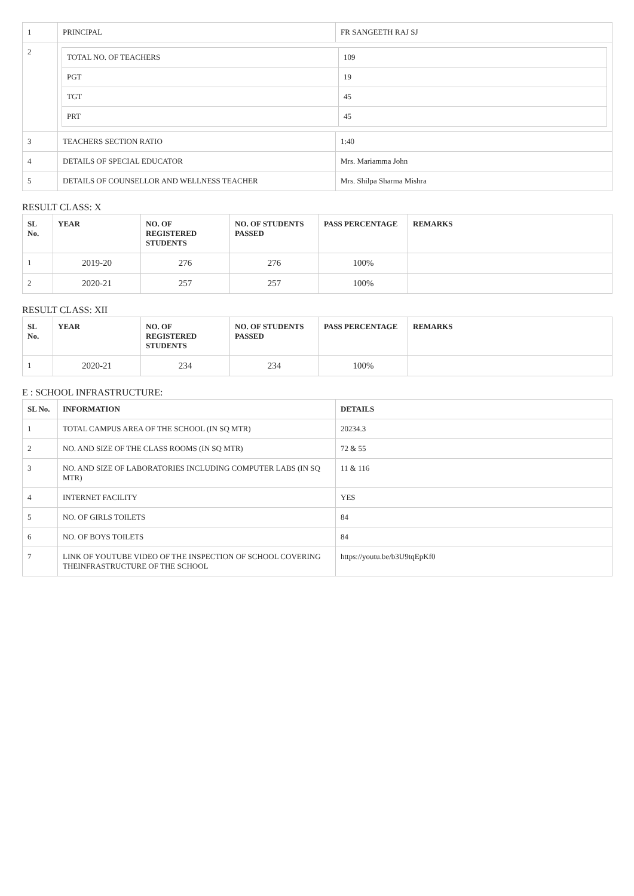| 1 | PRINCIPAL | FR SANGEETH RAJ SJ |
| 2 | / TOTAL NO. OF TEACHERS / 109 / / PGT / 19 / / TGT / 45 / / PRT / 45 / | |
| 3 | TEACHERS SECTION RATIO | 1:40 |
| 4 | DETAILS OF SPECIAL EDUCATOR | Mrs. Mariamma John |
| 5 | DETAILS OF COUNSELLOR AND WELLNESS TEACHER | Mrs. Shilpa Sharma Mishra |
RESULT CLASS: X
| SL No. | YEAR | NO. OF REGISTERED STUDENTS | NO. OF STUDENTS PASSED | PASS PERCENTAGE | REMARKS |
| --- | --- | --- | --- | --- | --- |
| 1 | 2019-20 | 276 | 276 | 100% | |
| 2 | 2020-21 | 257 | 257 | 100% | |
RESULT CLASS: XII
| SL No. | YEAR | NO. OF REGISTERED STUDENTS | NO. OF STUDENTS PASSED | PASS PERCENTAGE | REMARKS |
| --- | --- | --- | --- | --- | --- |
| 1 | 2020-21 | 234 | 234 | 100% | |
E : SCHOOL INFRASTRUCTURE:
| SL No. | INFORMATION | DETAILS |
| --- | --- | --- |
| 1 | TOTAL CAMPUS AREA OF THE SCHOOL (IN SQ MTR) | 20234.3 |
| 2 | NO. AND SIZE OF THE CLASS ROOMS (IN SQ MTR) | 72 & 55 |
| 3 | NO. AND SIZE OF LABORATORIES INCLUDING COMPUTER LABS (IN SQ MTR) | 11 & 116 |
| 4 | INTERNET FACILITY | YES |
| 5 | NO. OF GIRLS TOILETS | 84 |
| 6 | NO. OF BOYS TOILETS | 84 |
| 7 | LINK OF YOUTUBE VIDEO OF THE INSPECTION OF SCHOOL COVERING THEINFRASTRUCTURE OF THE SCHOOL | https://youtu.be/b3U9tqEpKf0 |